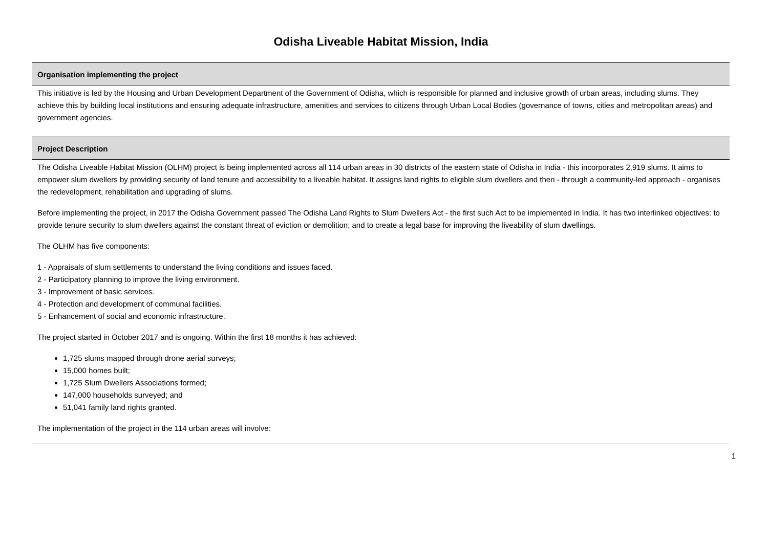Odisha Liveable Habitat Mission, India
Organisation implementing the project
This initiative is led by the Housing and Urban Development Department of the Government of Odisha, which is responsible for planned and inclusive growth of urban areas, including slums. They achieve this by building local institutions and ensuring adequate infrastructure, amenities and services to citizens through Urban Local Bodies (governance of towns, cities and metropolitan areas) and government agencies.
Project Description
The Odisha Liveable Habitat Mission (OLHM) project is being implemented across all 114 urban areas in 30 districts of the eastern state of Odisha in India - this incorporates 2,919 slums. It aims to empower slum dwellers by providing security of land tenure and accessibility to a liveable habitat. It assigns land rights to eligible slum dwellers and then - through a community-led approach - organises the redevelopment, rehabilitation and upgrading of slums.
Before implementing the project, in 2017 the Odisha Government passed The Odisha Land Rights to Slum Dwellers Act - the first such Act to be implemented in India. It has two interlinked objectives: to provide tenure security to slum dwellers against the constant threat of eviction or demolition; and to create a legal base for improving the liveability of slum dwellings.
The OLHM has five components:
1 - Appraisals of slum settlements to understand the living conditions and issues faced.
2 - Participatory planning to improve the living environment.
3 - Improvement of basic services.
4 - Protection and development of communal facilities.
5 - Enhancement of social and economic infrastructure.
The project started in October 2017 and is ongoing. Within the first 18 months it has achieved:
1,725 slums mapped through drone aerial surveys;
15,000 homes built;
1,725 Slum Dwellers Associations formed;
147,000 households surveyed; and
51,041 family land rights granted.
The implementation of the project in the 114 urban areas will involve:
1